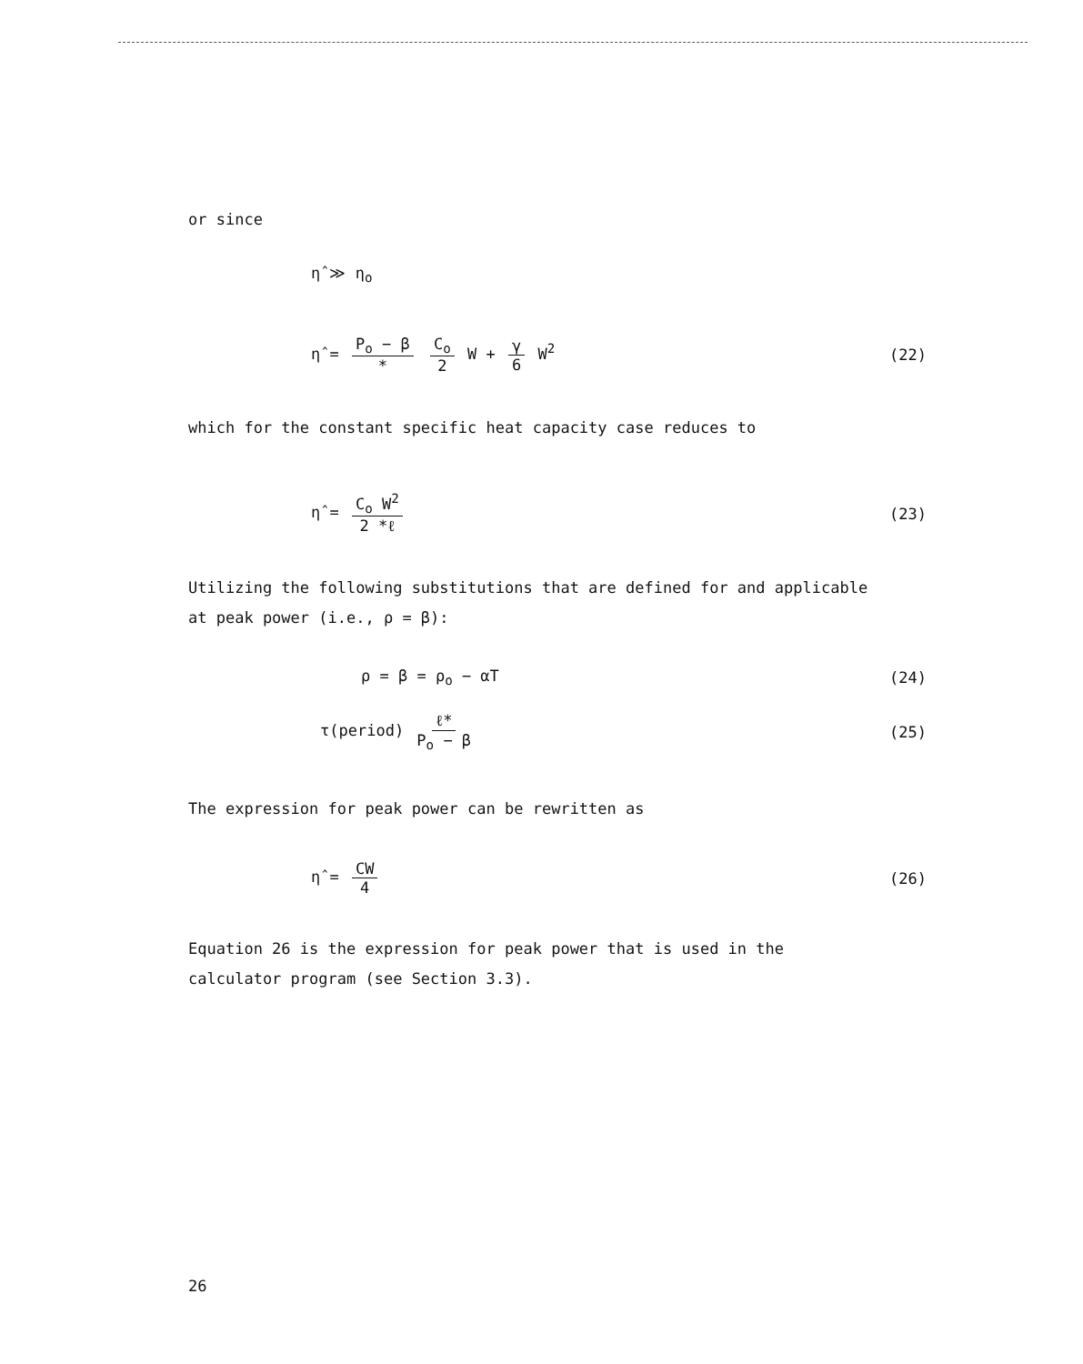or since
η̂ ≫ η<sub>o</sub>
η̂ = P<sub>o</sub> − β * C<sub>o</sub> 2 W + γ 6 W<sup>2</sup> (22)
which for the constant specific heat capacity case reduces to
η̂ = C<sub>o</sub> W<sup>2</sup> 2 *ℓ (23)
Utilizing the following substitutions that are defined for and applicable
at peak power (i.e., ρ = β):
ρ = β = ρ<sub>o</sub> − αT (24)
τ(period) ℓ* P<sub>o</sub> − β (25)
The expression for peak power can be rewritten as
η̂ = CW 4 (26)
Equation 26 is the expression for peak power that is used in the
calculator program (see Section 3.3).
26